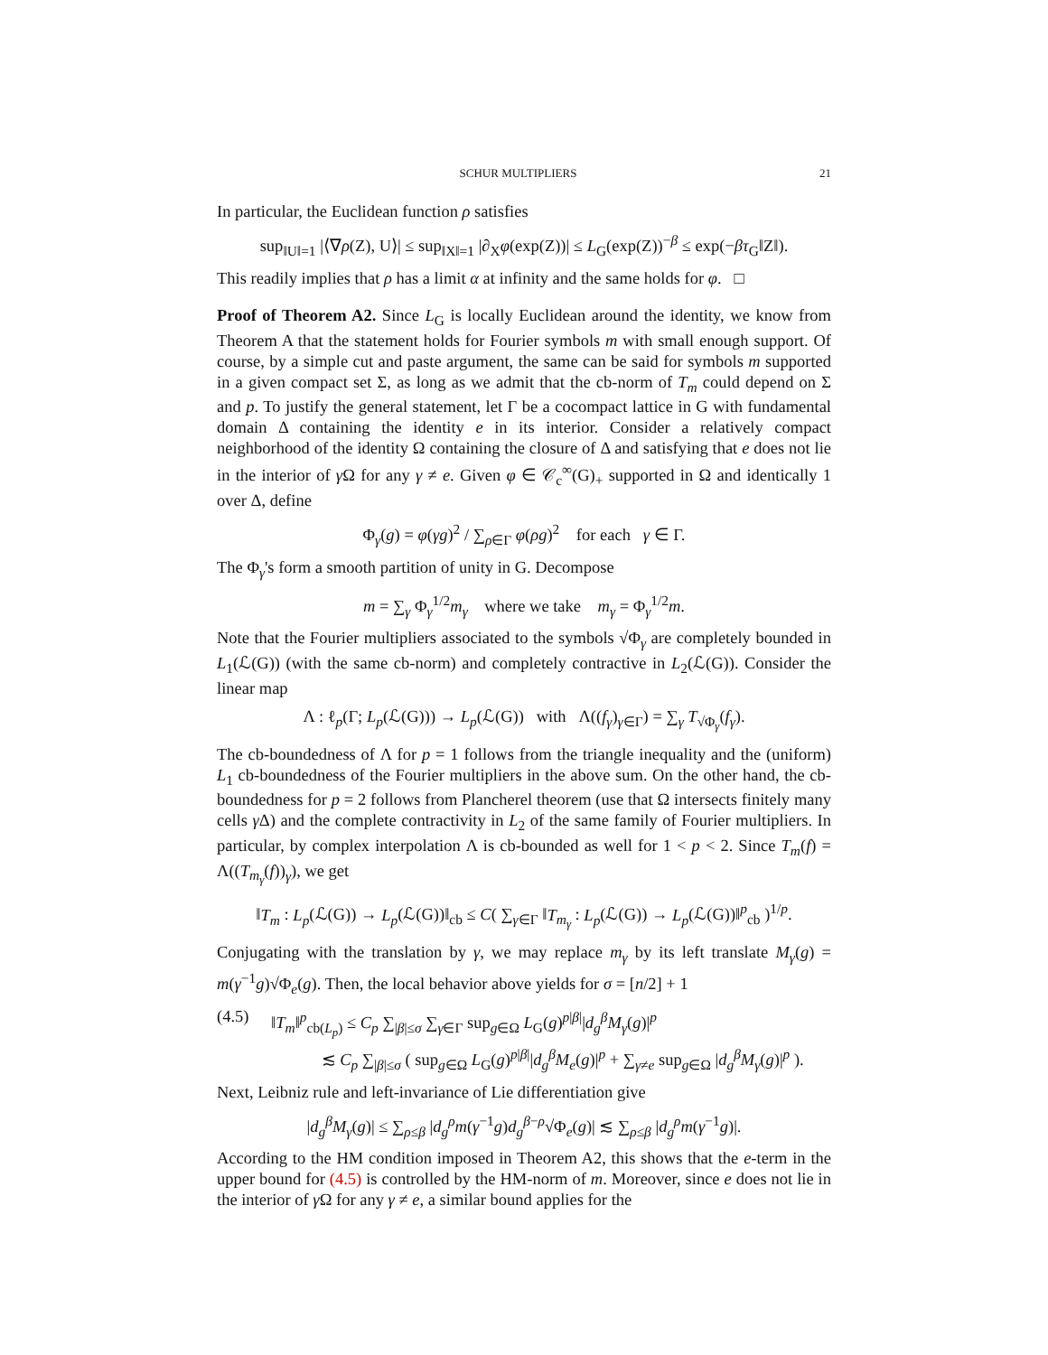SCHUR MULTIPLIERS 21
In particular, the Euclidean function ρ satisfies
sup<sub>‖U‖=1</sub> |⟨∇ρ(Z), U⟩| ≤ sup<sub>‖X‖=1</sub> |∂<sub>X</sub>φ(exp(Z))| ≤ L<sub>G</sub>(exp(Z))<sup>−β</sup> ≤ exp(−βτ<sub>G</sub>‖Z‖).
This readily implies that ρ has a limit α at infinity and the same holds for φ. □
Proof of Theorem A2. Since L<sub>G</sub> is locally Euclidean around the identity, we know from Theorem A that the statement holds for Fourier symbols m with small enough support. Of course, by a simple cut and paste argument, the same can be said for symbols m supported in a given compact set Σ, as long as we admit that the cb-norm of T<sub>m</sub> could depend on Σ and p. To justify the general statement, let Γ be a cocompact lattice in G with fundamental domain Δ containing the identity e in its interior. Consider a relatively compact neighborhood of the identity Ω containing the closure of Δ and satisfying that e does not lie in the interior of γ Ω for any γ ≠ e. Given φ ∈ 𝒞<sub>c</sub><sup>∞</sup>(G)<sub>+</sub> supported in Ω and identically 1 over Δ, define
Φ<sub>γ</sub>(g) = φ(γg)<sup>2</sup> / ∑<sub>ρ∈Γ</sub> φ(ρg)<sup>2</sup> for each γ ∈ Γ.
The Φ<sub>γ</sub>'s form a smooth partition of unity in G. Decompose
m = ∑<sub>γ</sub> Φ<sub>γ</sub><sup>1/2</sup>m<sub>γ</sub> where we take m<sub>γ</sub> = Φ<sub>γ</sub><sup>1/2</sup>m.
Note that the Fourier multipliers associated to the symbols √Φ<sub>γ</sub> are completely bounded in L<sub>1</sub>(ℒ(G)) (with the same cb-norm) and completely contractive in L<sub>2</sub>(ℒ(G)). Consider the linear map
Λ : ℓ<sub>p</sub>(Γ; L<sub>p</sub>(ℒ(G))) → L<sub>p</sub>(ℒ(G)) with Λ((f<sub>γ</sub>)<sub>γ∈Γ</sub>) = ∑<sub>γ</sub> T<sub>√Φ<sub>γ</sub></sub>(f<sub>γ</sub>).
The cb-boundedness of Λ for p = 1 follows from the triangle inequality and the (uniform) L<sub>1</sub> cb-boundedness of the Fourier multipliers in the above sum. On the other hand, the cb-boundedness for p = 2 follows from Plancherel theorem (use that Ω intersects finitely many cells γ Δ) and the complete contractivity in L<sub>2</sub> of the same family of Fourier multipliers. In particular, by complex interpolation Λ is cb-bounded as well for 1 < p < 2. Since T<sub>m</sub>(f) = Λ((T<sub>m<sub>γ</sub></sub>(f))<sub>γ</sub>), we get
‖T<sub>m</sub> : L<sub>p</sub>(ℒ(G)) → L<sub>p</sub>(ℒ(G))‖<sub>cb</sub> ≤ C( ∑<sub>γ∈Γ</sub> ‖T<sub>m<sub>γ</sub></sub> : L<sub>p</sub>(ℒ(G)) → L<sub>p</sub>(ℒ(G))‖<sup>p</sup><sub>cb</sub> )<sup>1/p</sup>.
Conjugating with the translation by γ, we may replace m<sub>γ</sub> by its left translate M<sub>γ</sub>(g) = m(γ<sup>−1</sup>g)√Φ<sub>e</sub>(g). Then, the local behavior above yields for σ = [n/2] + 1
(4.5) ‖T<sub>m</sub>‖<sup>p</sup><sub>cb(L<sub>p</sub>)</sub> ≤ C<sub>p</sub> ∑<sub>|β|≤σ</sub> ∑<sub>γ∈Γ</sub> sup<sub>g∈Ω</sub> L<sub>G</sub>(g)<sup>p|β|</sup>|d<sub>g</sub><sup>β</sup>M<sub>γ</sub>(g)|<sup>p</sup>
≲ C<sub>p</sub> ∑<sub>|β|≤σ</sub> ( sup<sub>g∈Ω</sub> L<sub>G</sub>(g)<sup>p|β|</sup>|d<sub>g</sub><sup>β</sup>M<sub>e</sub>(g)|<sup>p</sup> + ∑<sub>γ≠e</sub> sup<sub>g∈Ω</sub> |d<sub>g</sub><sup>β</sup>M<sub>γ</sub>(g)|<sup>p</sup> ).
Next, Leibniz rule and left-invariance of Lie differentiation give
|d<sub>g</sub><sup>β</sup>M<sub>γ</sub>(g)| ≤ ∑<sub>ρ≤β</sub> |d<sub>g</sub><sup>ρ</sup>m(γ<sup>−1</sup>g)d<sub>g</sub><sup>β−ρ</sup>√Φ<sub>e</sub>(g)| ≲ ∑<sub>ρ≤β</sub> |d<sub>g</sub><sup>ρ</sup>m(γ<sup>−1</sup>g)|.
According to the HM condition imposed in Theorem A2, this shows that the e-term in the upper bound for (4.5) is controlled by the HM-norm of m. Moreover, since e does not lie in the interior of γ Ω for any γ ≠ e, a similar bound applies for the